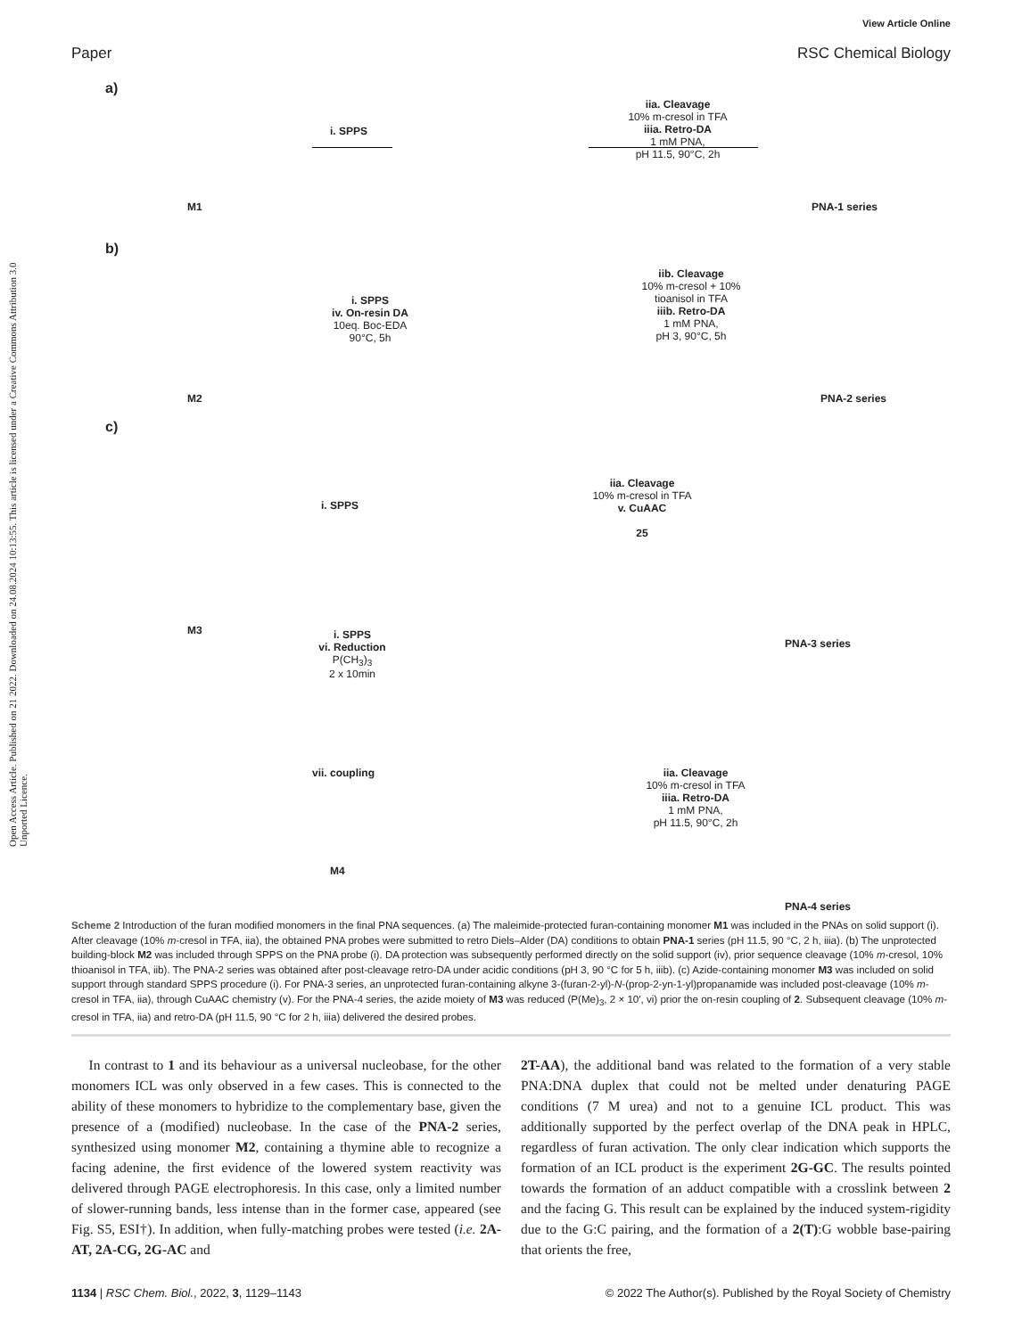View Article Online
Paper RSC Chemical Biology
Open Access Article. Published on 21 2022. Downloaded on 24.08.2024 10:13:55. This article is licensed under a Creative Commons Attribution 3.0 Unported Licence.
a)
M1
i. SPPS
iia. Cleavage
10% m-cresol in TFA
iiia. Retro-DA
1 mM PNA,
pH 11.5, 90°C, 2h
PNA-1 series
b)
M2
i. SPPS
iv. On-resin DA
10eq. Boc-EDA
90°C, 5h
iib. Cleavage
10% m-cresol + 10%
tioanisol in TFA
iiib. Retro-DA
1 mM PNA,
pH 3, 90°C, 5h
PNA-2 series
c)
M3
i. SPPS
iia. Cleavage
10% m-cresol in TFA
v. CuAAC
25
PNA-3 series
i. SPPS
vi. Reduction
P(CH<sub>3</sub>)<sub>3</sub>
2 x 10min
vii. coupling
M4
iia. Cleavage
10% m-cresol in TFA
iiia. Retro-DA
1 mM PNA,
pH 11.5, 90°C, 2h
PNA-4 series
Scheme 2 Introduction of the furan modified monomers in the final PNA sequences. (a) The maleimide-protected furan-containing monomer M1 was included in the PNAs on solid support (i). After cleavage (10% m-cresol in TFA, iia), the obtained PNA probes were submitted to retro Diels–Alder (DA) conditions to obtain PNA-1 series (pH 11.5, 90 °C, 2 h, iiia). (b) The unprotected building-block M2 was included through SPPS on the PNA probe (i). DA protection was subsequently performed directly on the solid support (iv), prior sequence cleavage (10% m-cresol, 10% thioanisol in TFA, iib). The PNA-2 series was obtained after post-cleavage retro-DA under acidic conditions (pH 3, 90 °C for 5 h, iiib). (c) Azide-containing monomer M3 was included on solid support through standard SPPS procedure (i). For PNA-3 series, an unprotected furan-containing alkyne 3-(furan-2-yl)-N-(prop-2-yn-1-yl)propanamide was included post-cleavage (10% m-cresol in TFA, iia), through CuAAC chemistry (v). For the PNA-4 series, the azide moiety of M3 was reduced (P(Me)<sub>3</sub>, 2 × 10′, vi) prior the on-resin coupling of 2. Subsequent cleavage (10% m-cresol in TFA, iia) and retro-DA (pH 11.5, 90 °C for 2 h, iiia) delivered the desired probes.
In contrast to 1 and its behaviour as a universal nucleobase, for the other monomers ICL was only observed in a few cases. This is connected to the ability of these monomers to hybridize to the complementary base, given the presence of a (modified) nucleobase. In the case of the PNA-2 series, synthesized using monomer M2, containing a thymine able to recognize a facing adenine, the first evidence of the lowered system reactivity was delivered through PAGE electrophoresis. In this case, only a limited number of slower-running bands, less intense than in the former case, appeared (see Fig. S5, ESI†). In addition, when fully-matching probes were tested (i.e. 2A-AT, 2A-CG, 2G-AC and
2T-AA), the additional band was related to the formation of a very stable PNA:DNA duplex that could not be melted under denaturing PAGE conditions (7 M urea) and not to a genuine ICL product. This was additionally supported by the perfect overlap of the DNA peak in HPLC, regardless of furan activation. The only clear indication which supports the formation of an ICL product is the experiment 2G-GC. The results pointed towards the formation of an adduct compatible with a crosslink between 2 and the facing G. This result can be explained by the induced system-rigidity due to the G:C pairing, and the formation of a 2(T):G wobble base-pairing that orients the free,
1134 | RSC Chem. Biol., 2022, 3, 1129–1143 © 2022 The Author(s). Published by the Royal Society of Chemistry